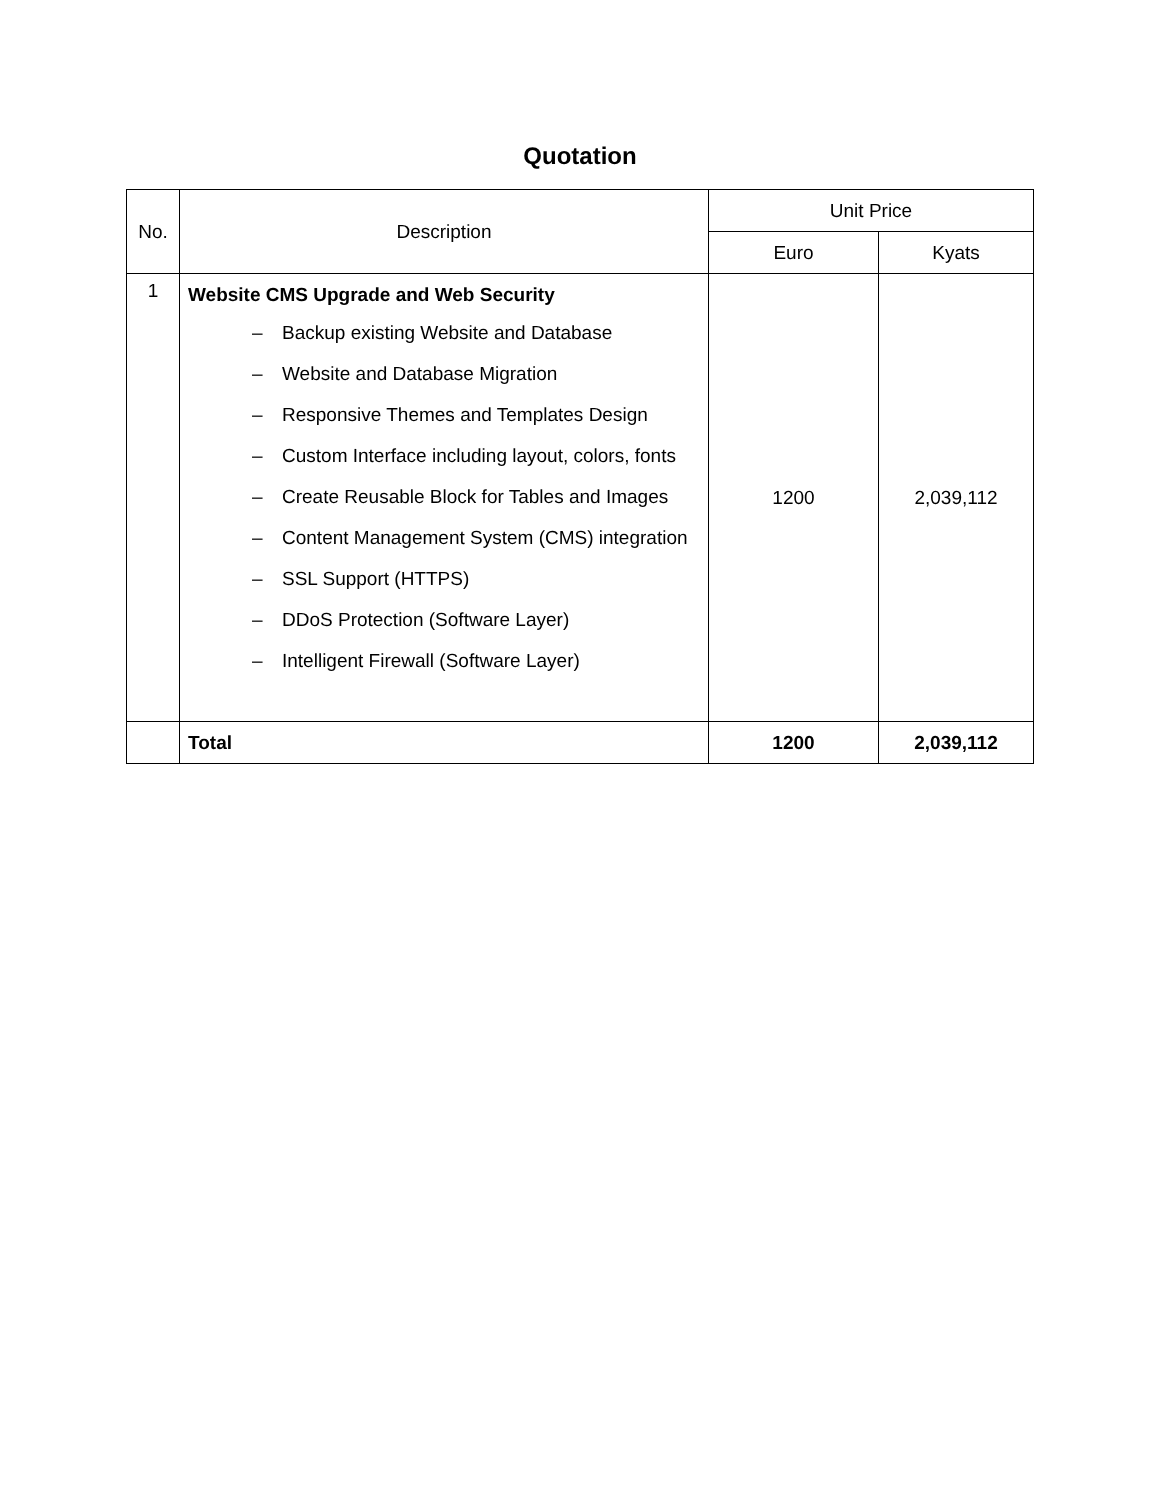Quotation
| No. | Description | Unit Price | |
| --- | --- | --- | --- |
| | | Euro | Kyats |
| 1 | Website CMS Upgrade and Web Security – Backup existing Website and Database – Website and Database Migration – Responsive Themes and Templates Design – Custom Interface including layout, colors, fonts – Create Reusable Block for Tables and Images – Content Management System (CMS) integration – SSL Support (HTTPS) – DDoS Protection (Software Layer) – Intelligent Firewall (Software Layer) | 1200 | 2,039,112 |
| | Total | 1200 | 2,039,112 |